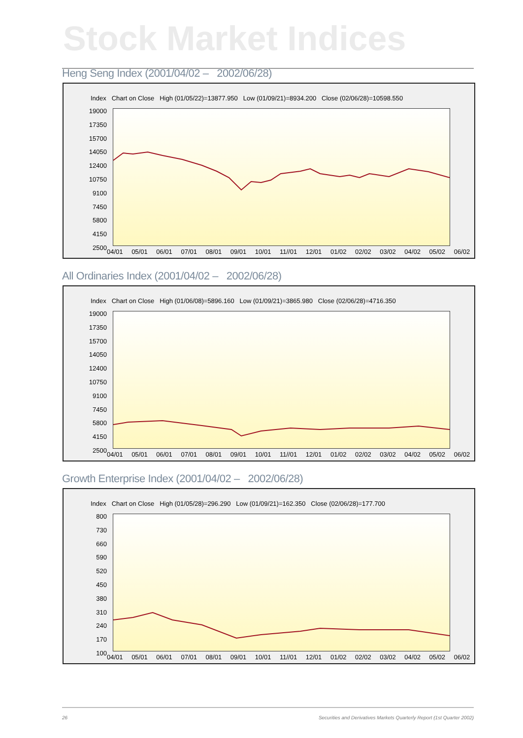Stock Market Indices
Heng Seng Index (2001/04/02 – 2002/06/28)
Index Chart on Close High (01/05/22)=13877.950 Low (01/09/21)=8934.200 Close (02/06/28)=10598.550
19000
17350
15700
14050
12400
10750
9100
7450
5800
4150
2500
04/01 05/01 06/01 07/01 08/01 09/01 10/01 11//01 12/01 01/02 02/02 03/02 04/02 05/02 06/02
All Ordinaries Index (2001/04/02 – 2002/06/28)
Index Chart on Close High (01/06/08)=5896.160 Low (01/09/21)=3865.980 Close (02/06/28)=4716.350
19000
17350
15700
14050
12400
10750
9100
7450
5800
4150
2500
04/01 05/01 06/01 07/01 08/01 09/01 10/01 11//01 12/01 01/02 02/02 03/02 04/02 05/02 06/02
Growth Enterprise Index (2001/04/02 – 2002/06/28)
Index Chart on Close High (01/05/28)=296.290 Low (01/09/21)=162.350 Close (02/06/28)=177.700
800
730
660
590
520
450
380
310
240
170
100
04/01 05/01 06/01 07/01 08/01 09/01 10/01 11//01 12/01 01/02 02/02 03/02 04/02 05/02 06/02
26 Securities and Derivatives Markets Quarterly Report (1st Quarter 2002)